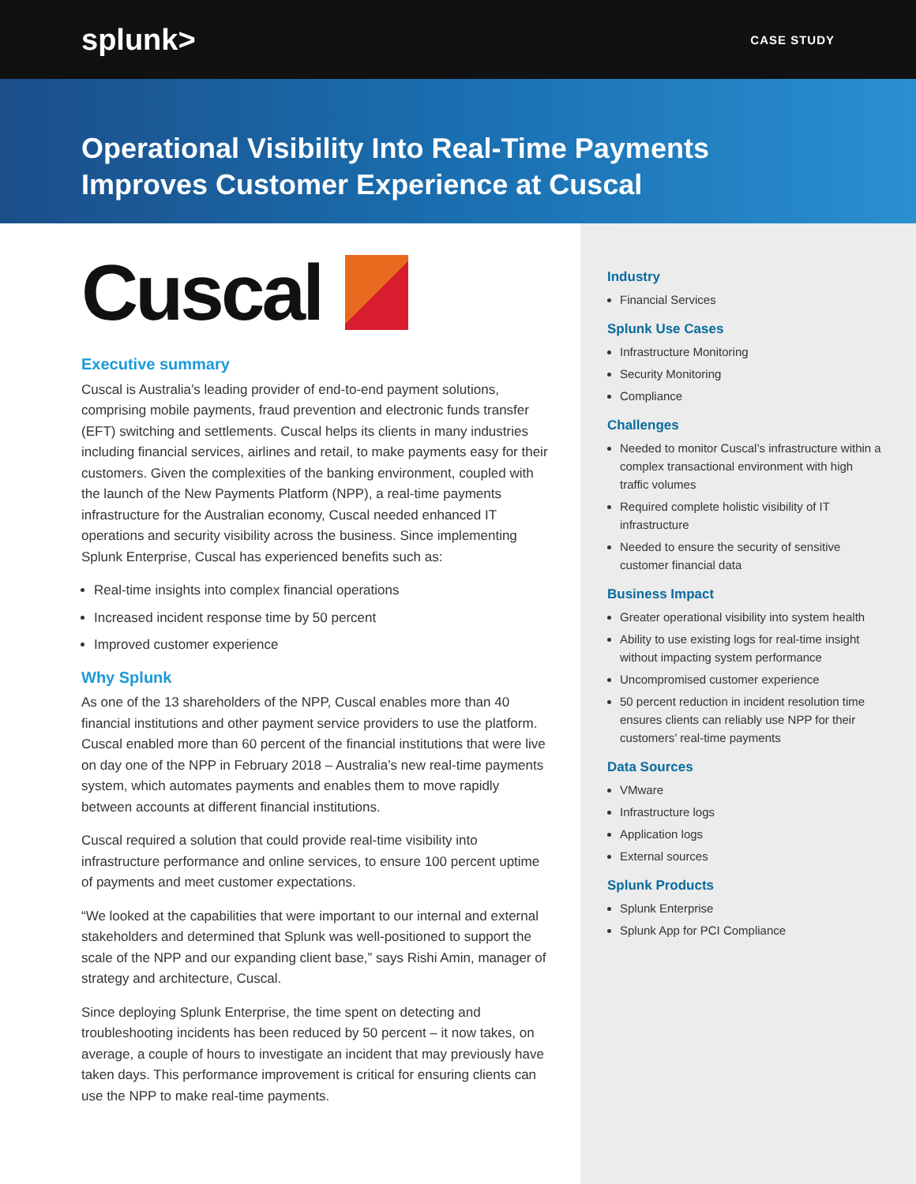splunk>
CASE STUDY
Operational Visibility Into Real-Time Payments
Improves Customer Experience at Cuscal
Cuscal
Executive summary
Cuscal is Australia’s leading provider of end-to-end payment solutions, comprising mobile payments, fraud prevention and electronic funds transfer (EFT) switching and settlements. Cuscal helps its clients in many industries including financial services, airlines and retail, to make payments easy for their customers. Given the complexities of the banking environment, coupled with the launch of the New Payments Platform (NPP), a real-time payments infrastructure for the Australian economy, Cuscal needed enhanced IT operations and security visibility across the business. Since implementing Splunk Enterprise, Cuscal has experienced benefits such as:
Real-time insights into complex financial operations
Increased incident response time by 50 percent
Improved customer experience
Why Splunk
As one of the 13 shareholders of the NPP, Cuscal enables more than 40 financial institutions and other payment service providers to use the platform. Cuscal enabled more than 60 percent of the financial institutions that were live on day one of the NPP in February 2018 – Australia’s new real-time payments system, which automates payments and enables them to move rapidly between accounts at different financial institutions.
Cuscal required a solution that could provide real-time visibility into infrastructure performance and online services, to ensure 100 percent uptime of payments and meet customer expectations.
“We looked at the capabilities that were important to our internal and external stakeholders and determined that Splunk was well-positioned to support the scale of the NPP and our expanding client base,” says Rishi Amin, manager of strategy and architecture, Cuscal.
Since deploying Splunk Enterprise, the time spent on detecting and troubleshooting incidents has been reduced by 50 percent – it now takes, on average, a couple of hours to investigate an incident that may previously have taken days. This performance improvement is critical for ensuring clients can use the NPP to make real-time payments.
Industry
Financial Services
Splunk Use Cases
Infrastructure Monitoring
Security Monitoring
Compliance
Challenges
Needed to monitor Cuscal’s infrastructure within a complex transactional environment with high traffic volumes
Required complete holistic visibility of IT infrastructure
Needed to ensure the security of sensitive customer financial data
Business Impact
Greater operational visibility into system health
Ability to use existing logs for real-time insight without impacting system performance
Uncompromised customer experience
50 percent reduction in incident resolution time ensures clients can reliably use NPP for their customers’ real-time payments
Data Sources
VMware
Infrastructure logs
Application logs
External sources
Splunk Products
Splunk Enterprise
Splunk App for PCI Compliance